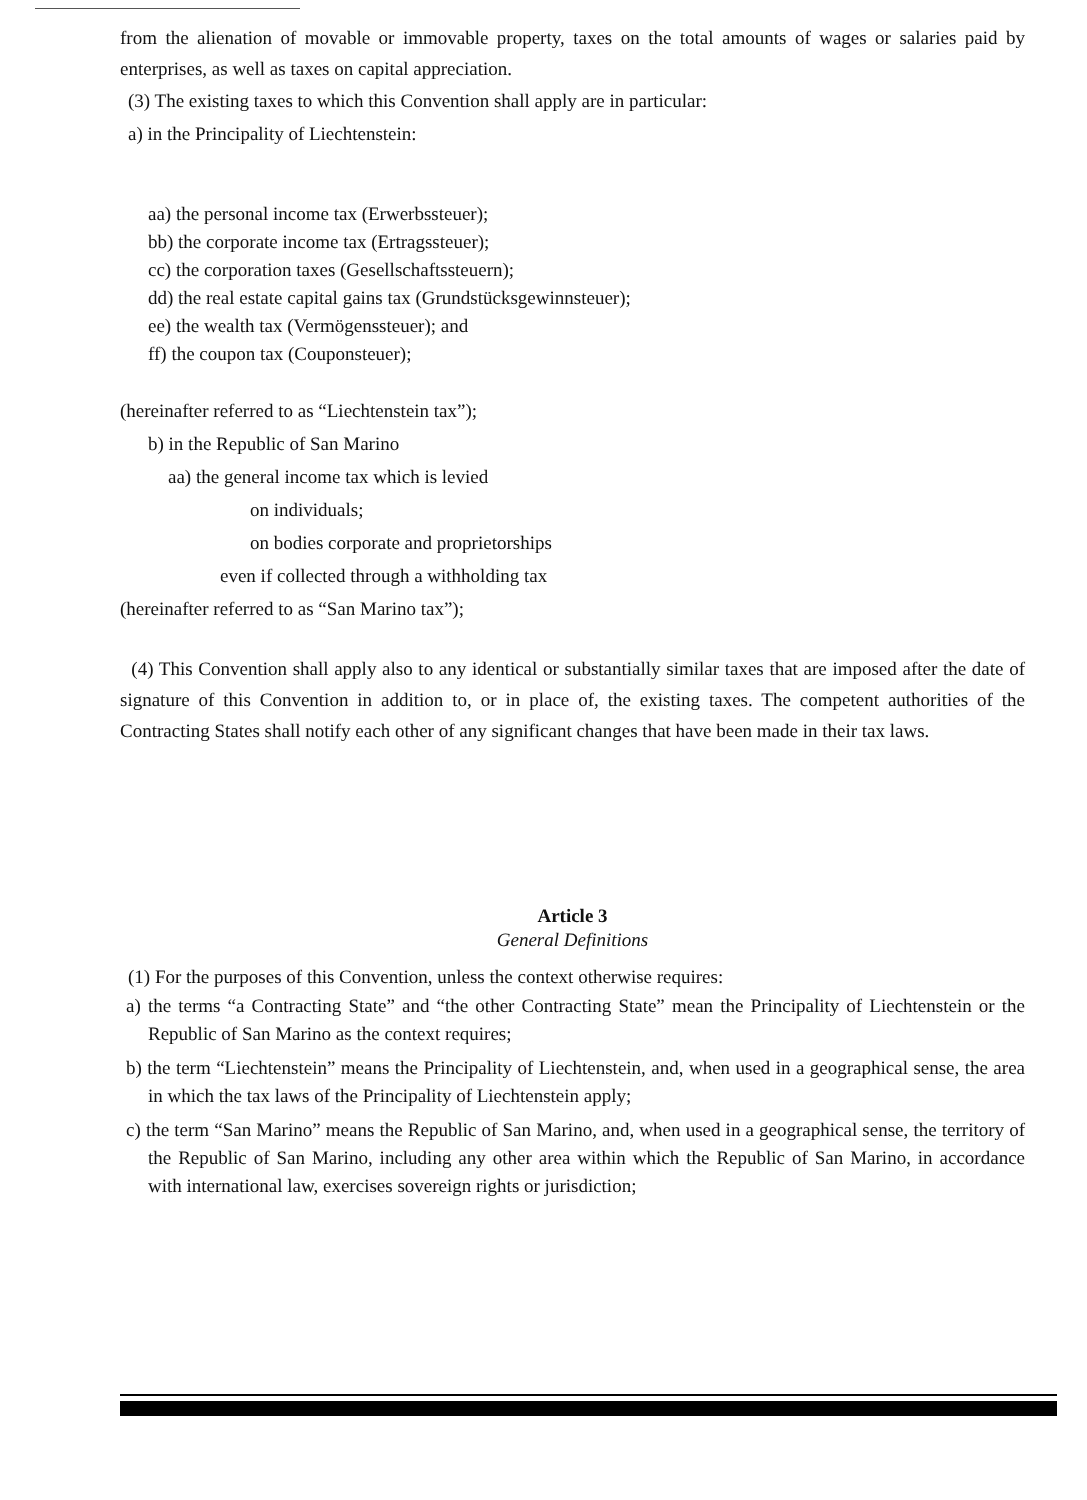from the alienation of movable or immovable property, taxes on the total amounts of wages or salaries paid by enterprises, as well as taxes on capital appreciation.
(3) The existing taxes to which this Convention shall apply are in particular:
a) in the Principality of Liechtenstein:
aa) the personal income tax (Erwerbssteuer);
bb) the corporate income tax (Ertragssteuer);
cc) the corporation taxes (Gesellschaftssteuern);
dd) the real estate capital gains tax (Grundstücksgewinnsteuer);
ee) the wealth tax (Vermögenssteuer); and
ff) the coupon tax (Couponsteuer);
(hereinafter referred to as “Liechtenstein tax”);
b) in the Republic of San Marino
aa) the general income tax which is levied
on individuals;
on bodies corporate and proprietorships
even if collected through a withholding tax
(hereinafter referred to as “San Marino tax”);
(4) This Convention shall apply also to any identical or substantially similar taxes that are imposed after the date of signature of this Convention in addition to, or in place of, the existing taxes. The competent authorities of the Contracting States shall notify each other of any significant changes that have been made in their tax laws.
Article 3
General Definitions
(1) For the purposes of this Convention, unless the context otherwise requires:
a) the terms “a Contracting State” and “the other Contracting State” mean the Principality of Liechtenstein or the Republic of San Marino as the context requires;
b) the term “Liechtenstein” means the Principality of Liechtenstein, and, when used in a geographical sense, the area in which the tax laws of the Principality of Liechtenstein apply;
c) the term “San Marino” means the Republic of San Marino, and, when used in a geographical sense, the territory of the Republic of San Marino, including any other area within which the Republic of San Marino, in accordance with international law, exercises sovereign rights or jurisdiction;